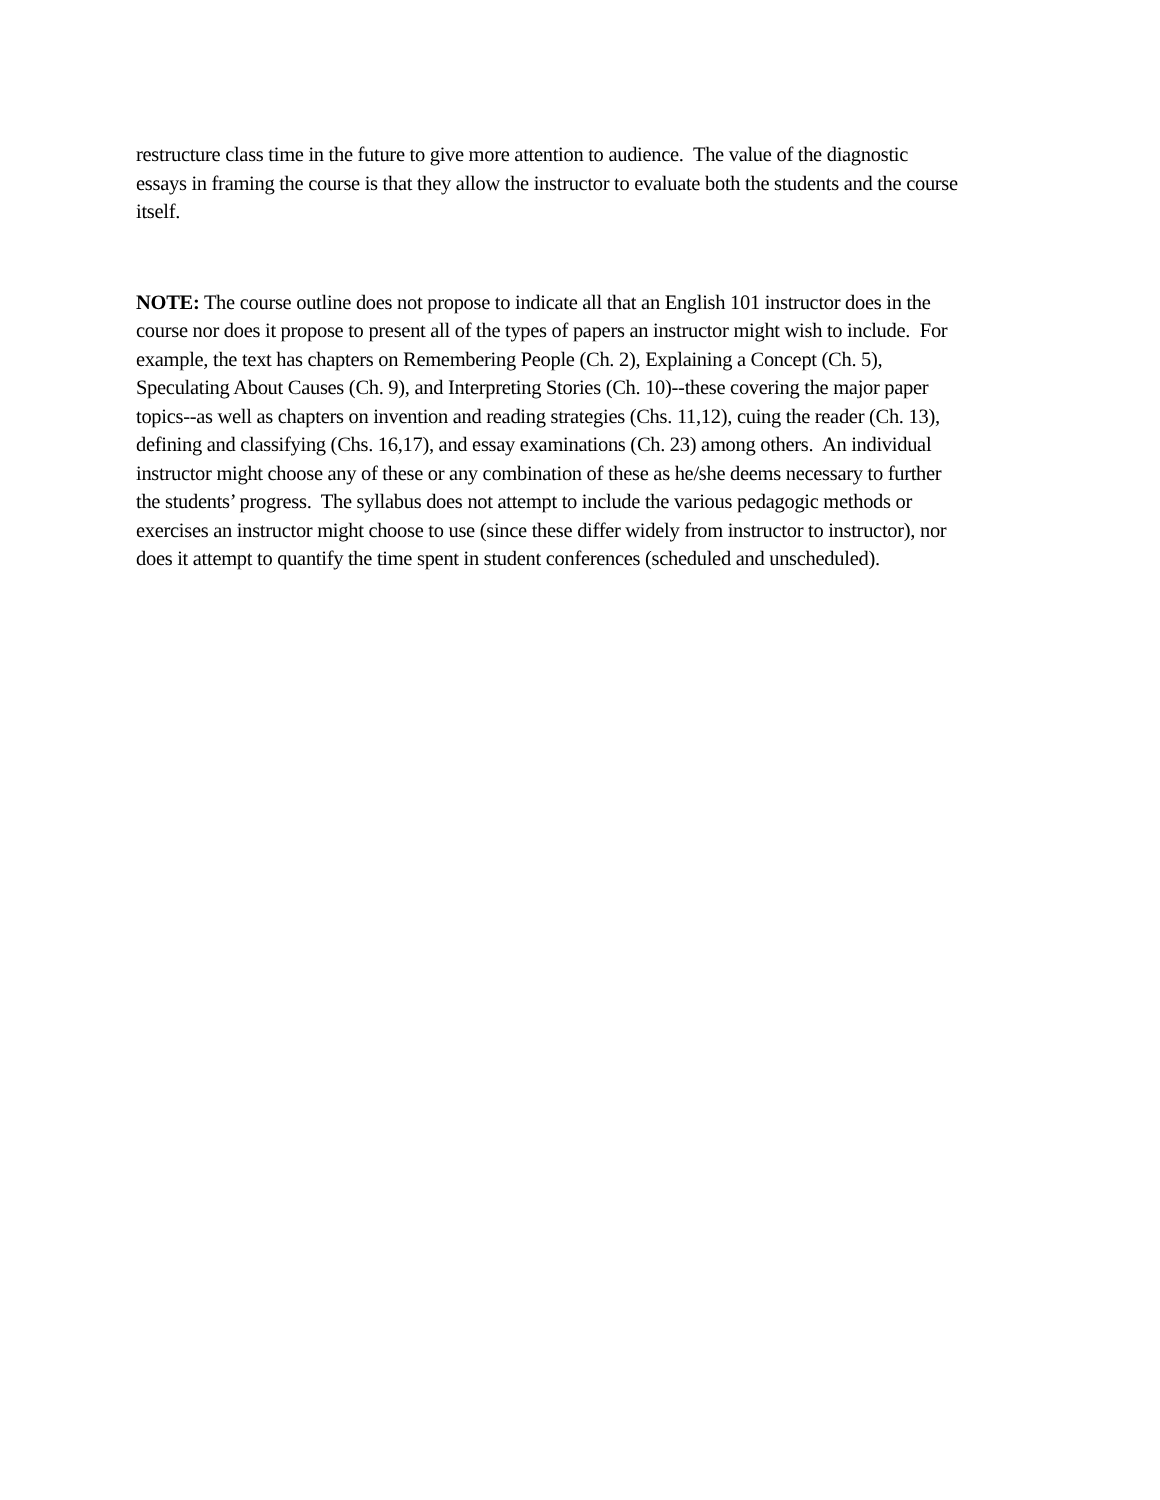restructure class time in the future to give more attention to audience. The value of the diagnostic
essays in framing the course is that they allow the instructor to evaluate both the students and the course
itself.
NOTE: The course outline does not propose to indicate all that an English 101 instructor does in the
course nor does it propose to present all of the types of papers an instructor might wish to include. For
example, the text has chapters on Remembering People (Ch. 2), Explaining a Concept (Ch. 5),
Speculating About Causes (Ch. 9), and Interpreting Stories (Ch. 10)--these covering the major paper
topics--as well as chapters on invention and reading strategies (Chs. 11,12), cuing the reader (Ch. 13),
defining and classifying (Chs. 16,17), and essay examinations (Ch. 23) among others. An individual
instructor might choose any of these or any combination of these as he/she deems necessary to further
the students’ progress. The syllabus does not attempt to include the various pedagogic methods or
exercises an instructor might choose to use (since these differ widely from instructor to instructor), nor
does it attempt to quantify the time spent in student conferences (scheduled and unscheduled).